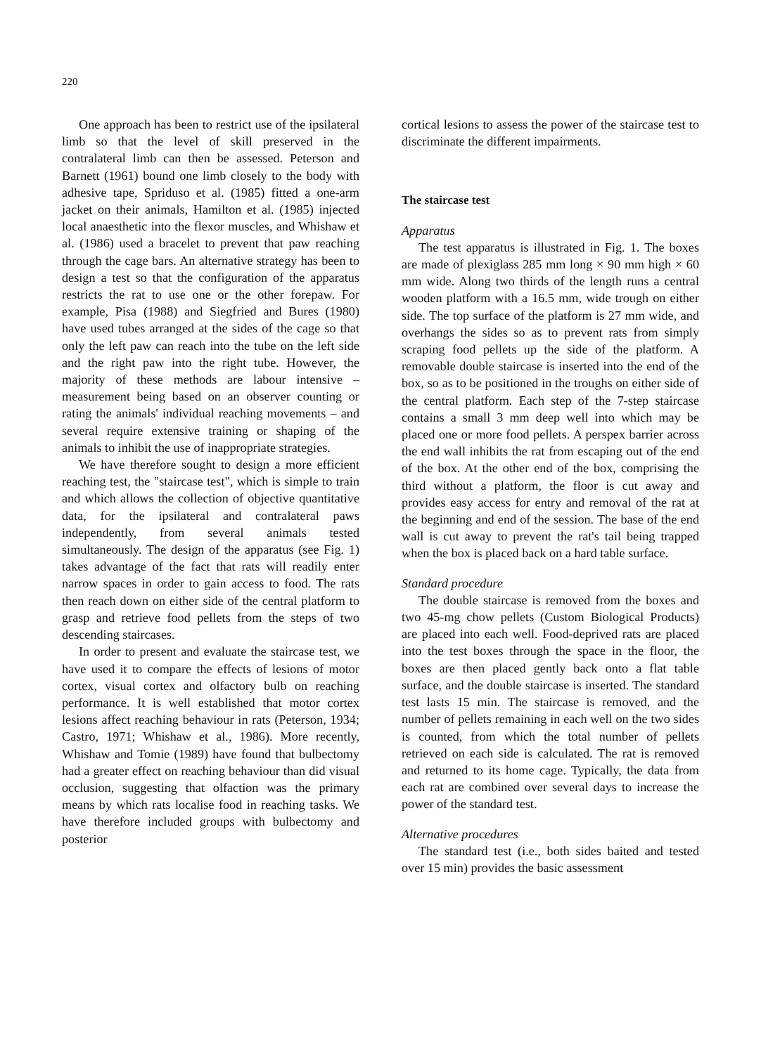220
One approach has been to restrict use of the ipsilateral limb so that the level of skill preserved in the contralateral limb can then be assessed. Peterson and Barnett (1961) bound one limb closely to the body with adhesive tape, Spriduso et al. (1985) fitted a one-arm jacket on their animals, Hamilton et al. (1985) injected local anaesthetic into the flexor muscles, and Whishaw et al. (1986) used a bracelet to prevent that paw reaching through the cage bars. An alternative strategy has been to design a test so that the configuration of the apparatus restricts the rat to use one or the other forepaw. For example, Pisa (1988) and Siegfried and Bures (1980) have used tubes arranged at the sides of the cage so that only the left paw can reach into the tube on the left side and the right paw into the right tube. However, the majority of these methods are labour intensive – measurement being based on an observer counting or rating the animals' individual reaching movements – and several require extensive training or shaping of the animals to inhibit the use of inappropriate strategies.
We have therefore sought to design a more efficient reaching test, the "staircase test", which is simple to train and which allows the collection of objective quantitative data, for the ipsilateral and contralateral paws independently, from several animals tested simultaneously. The design of the apparatus (see Fig. 1) takes advantage of the fact that rats will readily enter narrow spaces in order to gain access to food. The rats then reach down on either side of the central platform to grasp and retrieve food pellets from the steps of two descending staircases.
In order to present and evaluate the staircase test, we have used it to compare the effects of lesions of motor cortex, visual cortex and olfactory bulb on reaching performance. It is well established that motor cortex lesions affect reaching behaviour in rats (Peterson, 1934; Castro, 1971; Whishaw et al., 1986). More recently, Whishaw and Tomie (1989) have found that bulbectomy had a greater effect on reaching behaviour than did visual occlusion, suggesting that olfaction was the primary means by which rats localise food in reaching tasks. We have therefore included groups with bulbectomy and posterior
cortical lesions to assess the power of the staircase test to discriminate the different impairments.
The staircase test
Apparatus
The test apparatus is illustrated in Fig. 1. The boxes are made of plexiglass 285 mm long × 90 mm high × 60 mm wide. Along two thirds of the length runs a central wooden platform with a 16.5 mm, wide trough on either side. The top surface of the platform is 27 mm wide, and overhangs the sides so as to prevent rats from simply scraping food pellets up the side of the platform. A removable double staircase is inserted into the end of the box, so as to be positioned in the troughs on either side of the central platform. Each step of the 7-step staircase contains a small 3 mm deep well into which may be placed one or more food pellets. A perspex barrier across the end wall inhibits the rat from escaping out of the end of the box. At the other end of the box, comprising the third without a platform, the floor is cut away and provides easy access for entry and removal of the rat at the beginning and end of the session. The base of the end wall is cut away to prevent the rat's tail being trapped when the box is placed back on a hard table surface.
Standard procedure
The double staircase is removed from the boxes and two 45-mg chow pellets (Custom Biological Products) are placed into each well. Food-deprived rats are placed into the test boxes through the space in the floor, the boxes are then placed gently back onto a flat table surface, and the double staircase is inserted. The standard test lasts 15 min. The staircase is removed, and the number of pellets remaining in each well on the two sides is counted, from which the total number of pellets retrieved on each side is calculated. The rat is removed and returned to its home cage. Typically, the data from each rat are combined over several days to increase the power of the standard test.
Alternative procedures
The standard test (i.e., both sides baited and tested over 15 min) provides the basic assessment